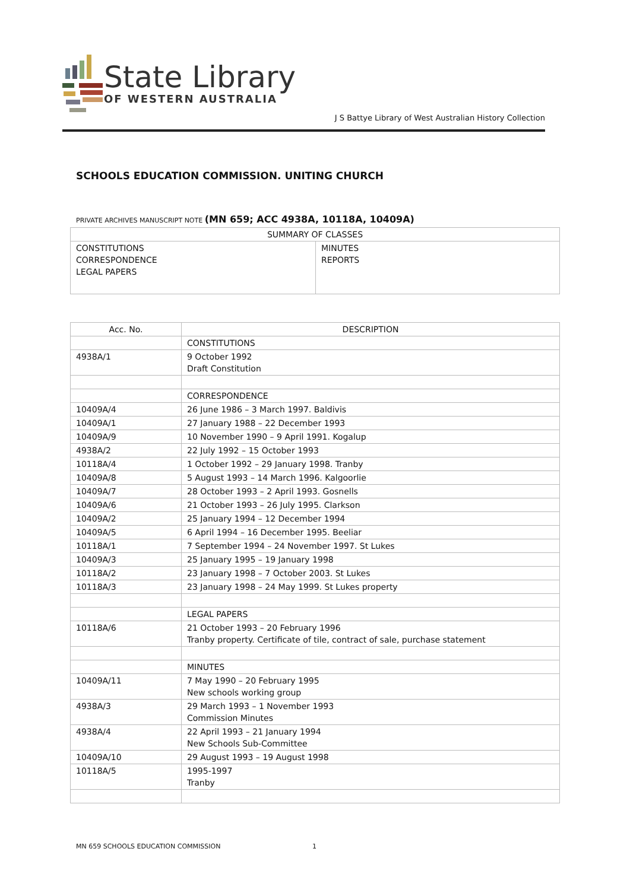State Library
OF WESTERN AUSTRALIA
J S Battye Library of West Australian History Collection
SCHOOLS EDUCATION COMMISSION. UNITING CHURCH
PRIVATE ARCHIVES MANUSCRIPT NOTE (MN 659; ACC 4938A, 10118A, 10409A)
| SUMMARY OF CLASSES | |
| CONSTITUTIONS CORRESPONDENCE LEGAL PAPERS | MINUTES REPORTS |
| Acc. No. | DESCRIPTION |
| --- | --- |
| | CONSTITUTIONS |
| 4938A/1 | 9 October 1992 Draft Constitution |
| | CORRESPONDENCE |
| 10409A/4 | 26 June 1986 – 3 March 1997. Baldivis |
| 10409A/1 | 27 January 1988 – 22 December 1993 |
| 10409A/9 | 10 November 1990 – 9 April 1991. Kogalup |
| 4938A/2 | 22 July 1992 – 15 October 1993 |
| 10118A/4 | 1 October 1992 – 29 January 1998. Tranby |
| 10409A/8 | 5 August 1993 – 14 March 1996. Kalgoorlie |
| 10409A/7 | 28 October 1993 – 2 April 1993. Gosnells |
| 10409A/6 | 21 October 1993 – 26 July 1995. Clarkson |
| 10409A/2 | 25 January 1994 – 12 December 1994 |
| 10409A/5 | 6 April 1994 – 16 December 1995. Beeliar |
| 10118A/1 | 7 September 1994 – 24 November 1997. St Lukes |
| 10409A/3 | 25 January 1995 – 19 January 1998 |
| 10118A/2 | 23 January 1998 – 7 October 2003. St Lukes |
| 10118A/3 | 23 January 1998 – 24 May 1999. St Lukes property |
| | LEGAL PAPERS |
| 10118A/6 | 21 October 1993 – 20 February 1996 Tranby property. Certificate of tile, contract of sale, purchase statement |
| | MINUTES |
| 10409A/11 | 7 May 1990 – 20 February 1995 New schools working group |
| 4938A/3 | 29 March 1993 – 1 November 1993 Commission Minutes |
| 4938A/4 | 22 April 1993 – 21 January 1994 New Schools Sub-Committee |
| 10409A/10 | 29 August 1993 – 19 August 1998 |
| 10118A/5 | 1995-1997 Tranby |
MN 659 SCHOOLS EDUCATION COMMISSION
1